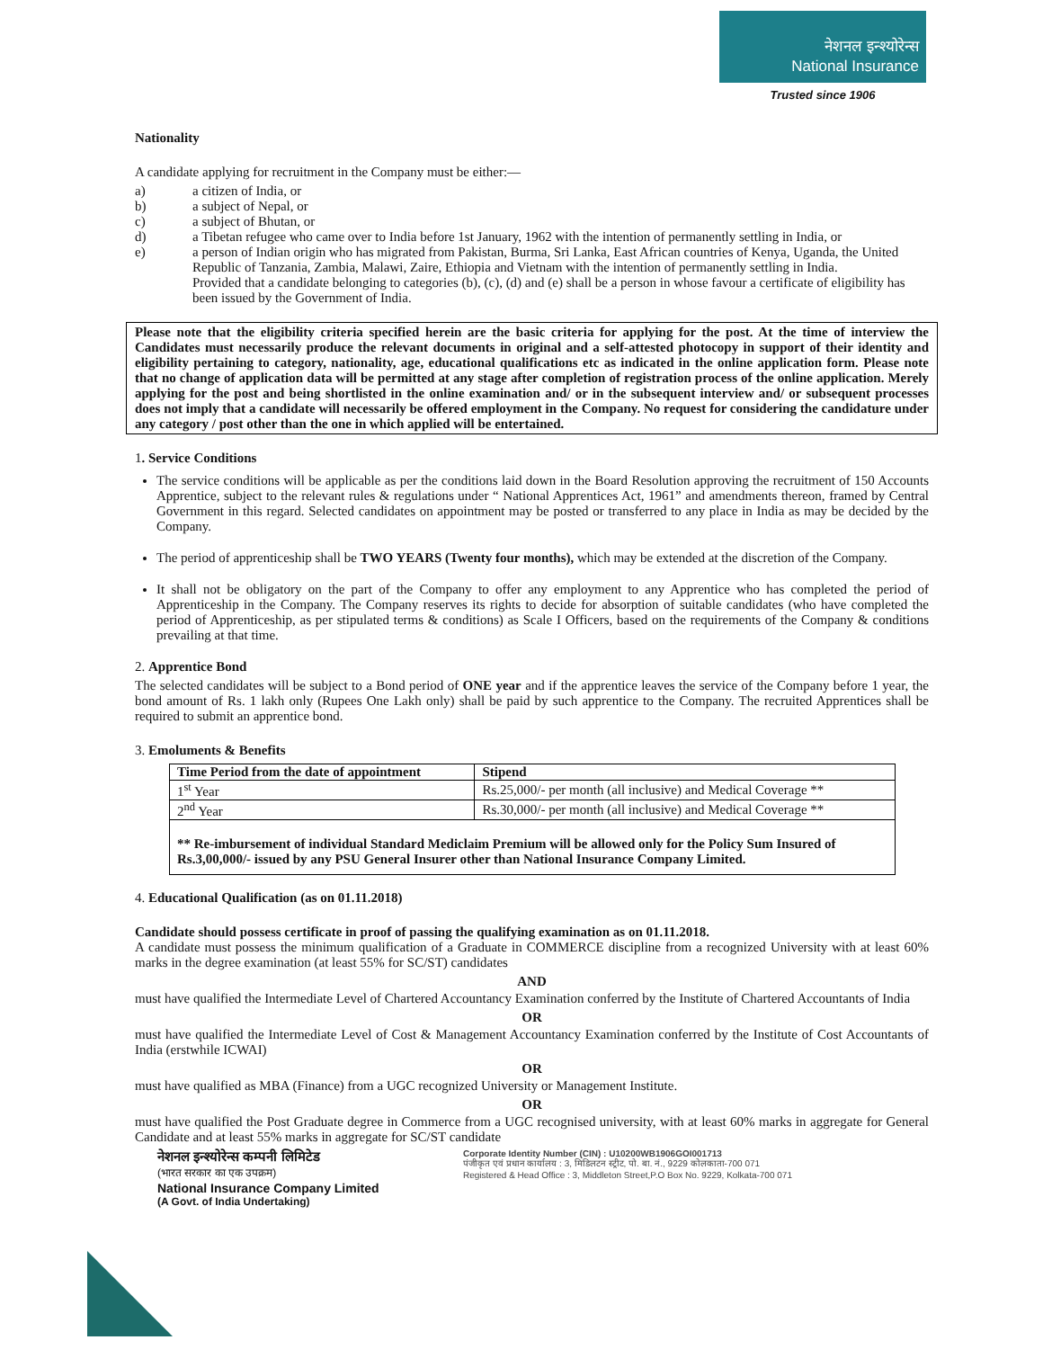नेशनल इन्श्योरेन्स
National Insurance
Trusted since 1906
Nationality
A candidate applying for recruitment in the Company must be either:—
a) a citizen of India, or
b) a subject of Nepal, or
c) a subject of Bhutan, or
d) a Tibetan refugee who came over to India before 1st January, 1962 with the intention of permanently settling in India, or
e) a person of Indian origin who has migrated from Pakistan, Burma, Sri Lanka, East African countries of Kenya, Uganda, the United Republic of Tanzania, Zambia, Malawi, Zaire, Ethiopia and Vietnam with the intention of permanently settling in India.
Provided that a candidate belonging to categories (b), (c), (d) and (e) shall be a person in whose favour a certificate of eligibility has been issued by the Government of India.
Please note that the eligibility criteria specified herein are the basic criteria for applying for the post. At the time of interview the Candidates must necessarily produce the relevant documents in original and a self-attested photocopy in support of their identity and eligibility pertaining to category, nationality, age, educational qualifications etc as indicated in the online application form. Please note that no change of application data will be permitted at any stage after completion of registration process of the online application. Merely applying for the post and being shortlisted in the online examination and/ or in the subsequent interview and/ or subsequent processes does not imply that a candidate will necessarily be offered employment in the Company. No request for considering the candidature under any category / post other than the one in which applied will be entertained.
1. Service Conditions
The service conditions will be applicable as per the conditions laid down in the Board Resolution approving the recruitment of 150 Accounts Apprentice, subject to the relevant rules & regulations under “ National Apprentices Act, 1961” and amendments thereon, framed by Central Government in this regard. Selected candidates on appointment may be posted or transferred to any place in India as may be decided by the Company.
The period of apprenticeship shall be TWO YEARS (Twenty four months), which may be extended at the discretion of the Company.
It shall not be obligatory on the part of the Company to offer any employment to any Apprentice who has completed the period of Apprenticeship in the Company. The Company reserves its rights to decide for absorption of suitable candidates (who have completed the period of Apprenticeship, as per stipulated terms & conditions) as Scale I Officers, based on the requirements of the Company & conditions prevailing at that time.
2. Apprentice Bond
The selected candidates will be subject to a Bond period of ONE year and if the apprentice leaves the service of the Company before 1 year, the bond amount of Rs. 1 lakh only (Rupees One Lakh only) shall be paid by such apprentice to the Company. The recruited Apprentices shall be required to submit an apprentice bond.
3. Emoluments & Benefits
| Time Period from the date of appointment | Stipend |
| --- | --- |
| 1<sup>st</sup> Year | Rs.25,000/- per month (all inclusive) and Medical Coverage ** |
| 2<sup>nd</sup> Year | Rs.30,000/- per month (all inclusive) and Medical Coverage ** |
** Re-imbursement of individual Standard Mediclaim Premium will be allowed only for the Policy Sum Insured of Rs.3,00,000/- issued by any PSU General Insurer other than National Insurance Company Limited.
4. Educational Qualification (as on 01.11.2018)
Candidate should possess certificate in proof of passing the qualifying examination as on 01.11.2018.
A candidate must possess the minimum qualification of a Graduate in COMMERCE discipline from a recognized University with at least 60% marks in the degree examination (at least 55% for SC/ST) candidates
AND
must have qualified the Intermediate Level of Chartered Accountancy Examination conferred by the Institute of Chartered Accountants of India
OR
must have qualified the Intermediate Level of Cost & Management Accountancy Examination conferred by the Institute of Cost Accountants of India (erstwhile ICWAI)
OR
must have qualified as MBA (Finance) from a UGC recognized University or Management Institute.
OR
must have qualified the Post Graduate degree in Commerce from a UGC recognised university, with at least 60% marks in aggregate for General Candidate and at least 55% marks in aggregate for SC/ST candidate
नेशनल इन्श्योरेन्स कम्पनी लिमिटेड
(भारत सरकार का एक उपक्रम)
National Insurance Company Limited
(A Govt. of India Undertaking)
Corporate Identity Number (CIN) : U10200WB1906GOI001713
पंजीकृत एवं प्रधान कार्यालय : 3, मिडिलटन स्ट्रीट, पो. बा. नं., 9229 कोलकाता-700 071
Registered & Head Office : 3, Middleton Street,P.O Box No. 9229, Kolkata-700 071